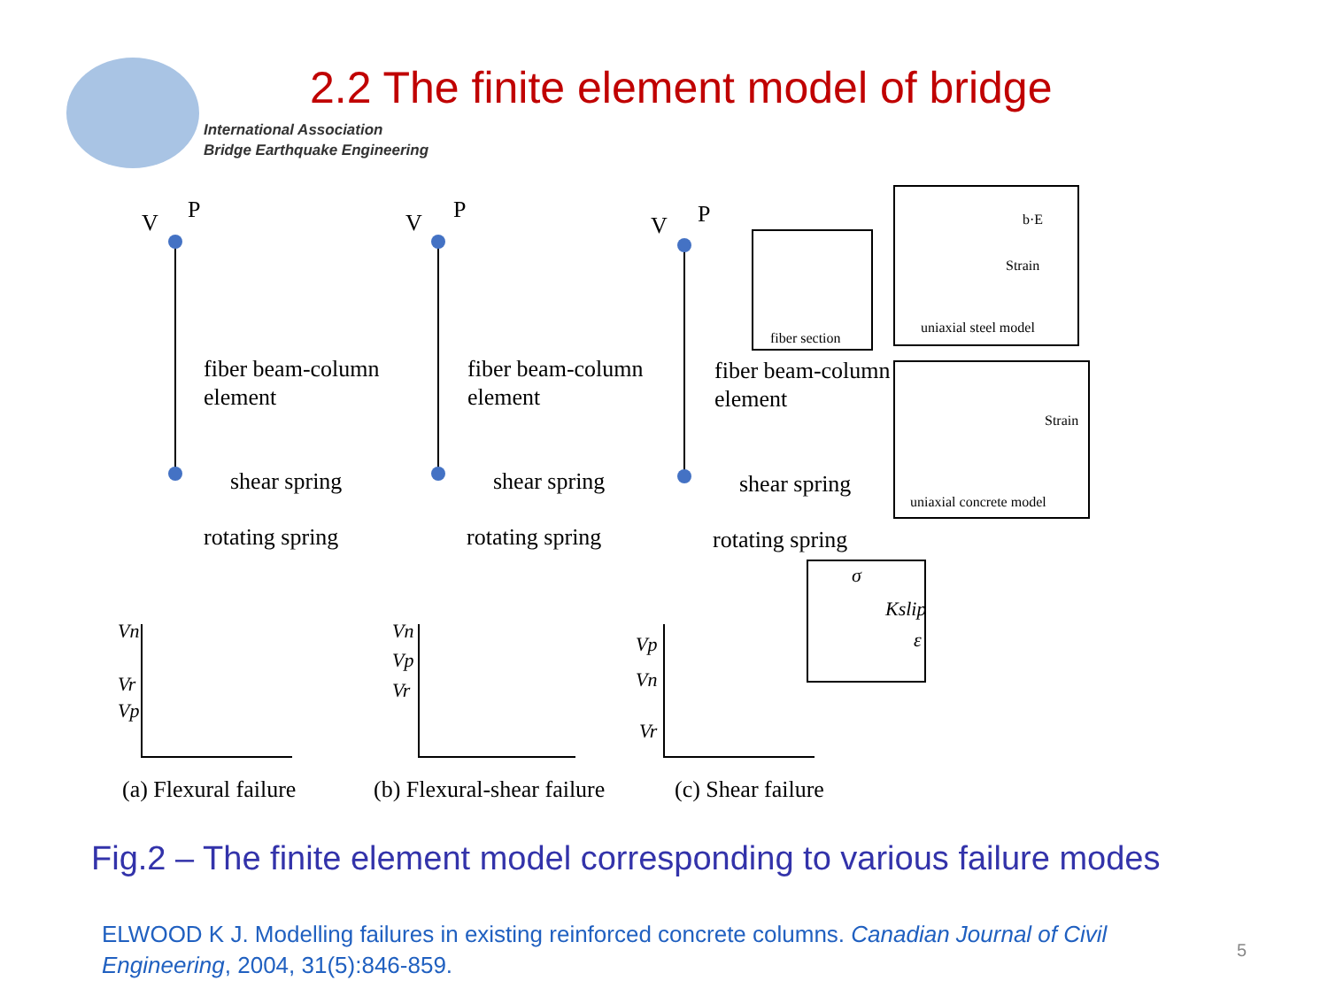International Association
Bridge Earthquake Engineering
2.2 The finite element model of bridge
V
P
V
P
V
P
fiber beam-column
element
fiber beam-column
element
fiber beam-column
element
shear spring
shear spring
shear spring
rotating spring
rotating spring
rotating spring
(a) Flexural failure
(b) Flexural-shear failure
(c) Shear failure
Vn
Vr
Vp
Vn
Vp
Vr
Vp
Vn
Vr
Kslip
σ
ε
fiber section
uniaxial steel model
uniaxial concrete model
Strain
Strain
b·E
Fig.2 – The finite element model corresponding to various failure modes
ELWOOD K J. Modelling failures in existing reinforced concrete columns. Canadian Journal of Civil Engineering, 2004, 31(5):846-859.
5